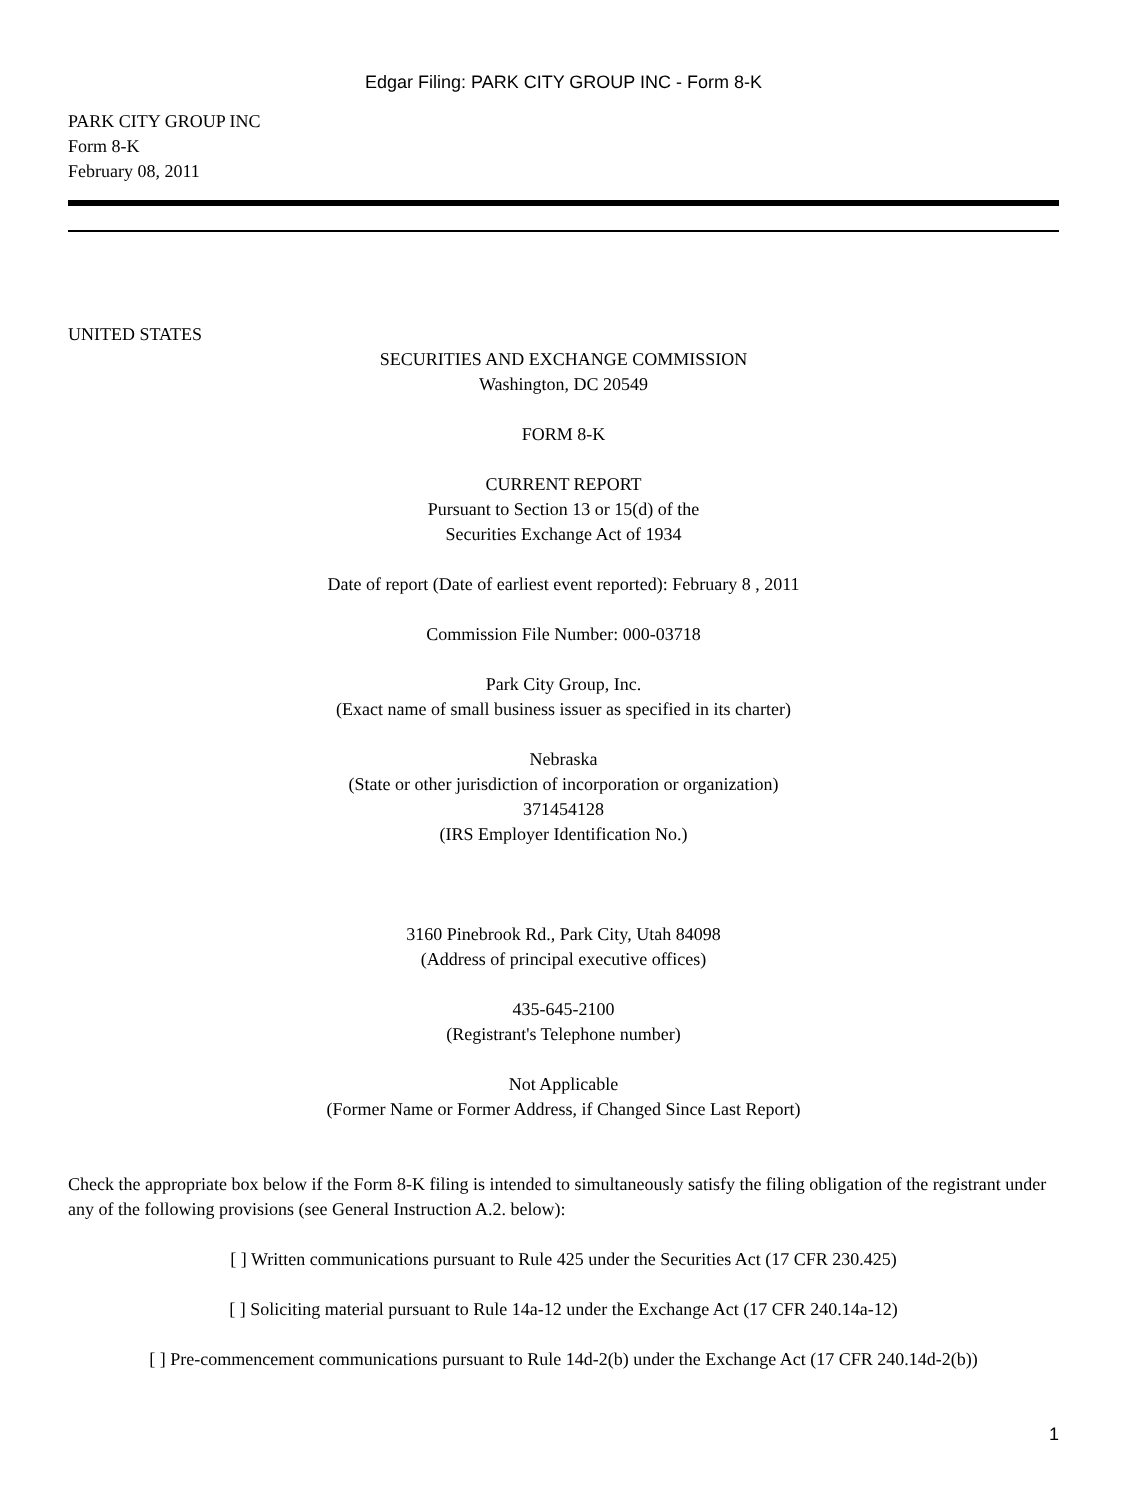Edgar Filing: PARK CITY GROUP INC - Form 8-K
PARK CITY GROUP INC
Form 8-K
February 08, 2011
UNITED STATES
SECURITIES AND EXCHANGE COMMISSION
Washington, DC 20549
FORM 8-K
CURRENT REPORT
Pursuant to Section 13 or 15(d) of the
Securities Exchange Act of 1934
Date of report (Date of earliest event reported): February 8 , 2011
Commission File Number: 000-03718
Park City Group, Inc.
(Exact name of small business issuer as specified in its charter)
Nebraska
(State or other jurisdiction of incorporation or organization)
371454128
(IRS Employer Identification No.)
3160 Pinebrook Rd., Park City, Utah 84098
(Address of principal executive offices)
435-645-2100
(Registrant's Telephone number)
Not Applicable
(Former Name or Former Address, if Changed Since Last Report)
Check the appropriate box below if the Form 8-K filing is intended to simultaneously satisfy the filing obligation of the registrant under any of the following provisions (see General Instruction A.2. below):
[ ] Written communications pursuant to Rule 425 under the Securities Act (17 CFR 230.425)
[ ] Soliciting material pursuant to Rule 14a-12 under the Exchange Act (17 CFR 240.14a-12)
[ ] Pre-commencement communications pursuant to Rule 14d-2(b) under the Exchange Act (17 CFR 240.14d-2(b))
1